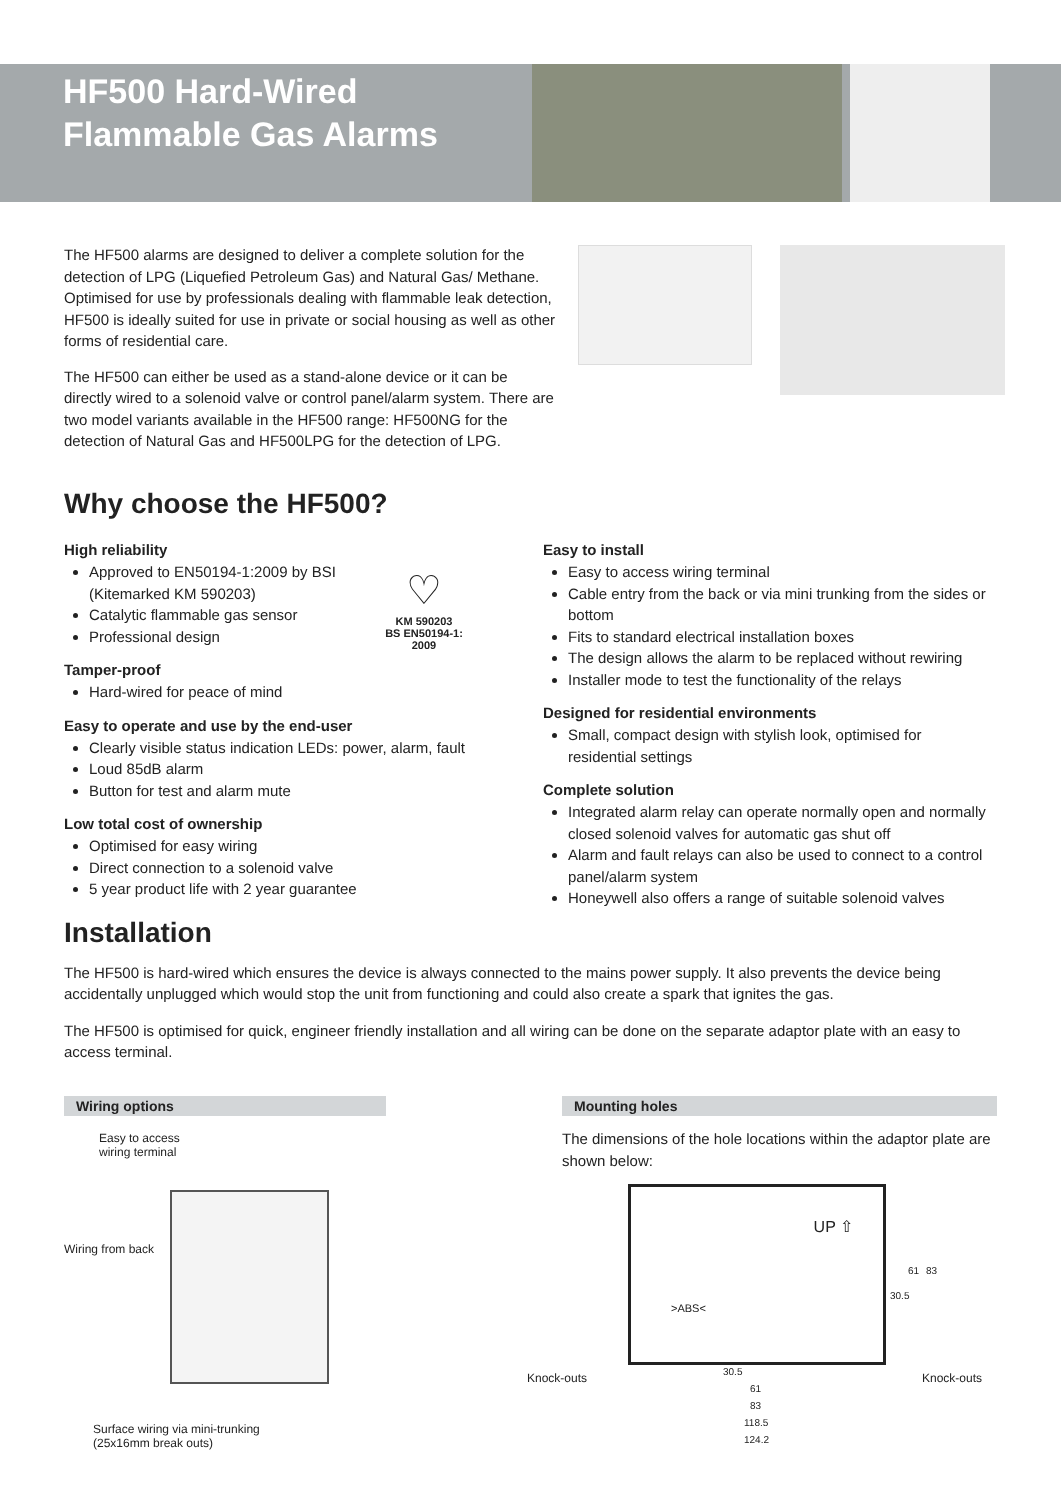HF500 Hard-Wired Flammable Gas Alarms
The HF500 alarms are designed to deliver a complete solution for the detection of LPG (Liquefied Petroleum Gas) and Natural Gas/ Methane. Optimised for use by professionals dealing with flammable leak detection, HF500 is ideally suited for use in private or social housing as well as other forms of residential care.
The HF500 can either be used as a stand-alone device or it can be directly wired to a solenoid valve or control panel/alarm system. There are two model variants available in the HF500 range: HF500NG for the detection of Natural Gas and HF500LPG for the detection of LPG.
Why choose the HF500?
High reliability
Approved to EN50194-1:2009 by BSI (Kitemarked KM 590203)
Catalytic flammable gas sensor
Professional design
Tamper-proof
Hard-wired for peace of mind
Easy to operate and use by the end-user
Clearly visible status indication LEDs: power, alarm, fault
Loud 85dB alarm
Button for test and alarm mute
Low total cost of ownership
Optimised for easy wiring
Direct connection to a solenoid valve
5 year product life with 2 year guarantee
♡
KM 590203
BS EN50194-1: 2009
Easy to install
Easy to access wiring terminal
Cable entry from the back or via mini trunking from the sides or bottom
Fits to standard electrical installation boxes
The design allows the alarm to be replaced without rewiring
Installer mode to test the functionality of the relays
Designed for residential environments
Small, compact design with stylish look, optimised for residential settings
Complete solution
Integrated alarm relay can operate normally open and normally closed solenoid valves for automatic gas shut off
Alarm and fault relays can also be used to connect to a control panel/alarm system
Honeywell also offers a range of suitable solenoid valves
Installation
The HF500 is hard-wired which ensures the device is always connected to the mains power supply. It also prevents the device being accidentally unplugged which would stop the unit from functioning and could also create a spark that ignites the gas.
The HF500 is optimised for quick, engineer friendly installation and all wiring can be done on the separate adaptor plate with an easy to access terminal.
Wiring options Mounting holes
Easy to access
wiring terminal
Wiring from back
Surface wiring via mini-trunking
(25x16mm break outs)
The dimensions of the hole locations within the adaptor plate are shown below:
>ABS<
UP ⇧
Knock-outs Knock-outs
30.5
61
83
118.5
124.2
30.5
61 83